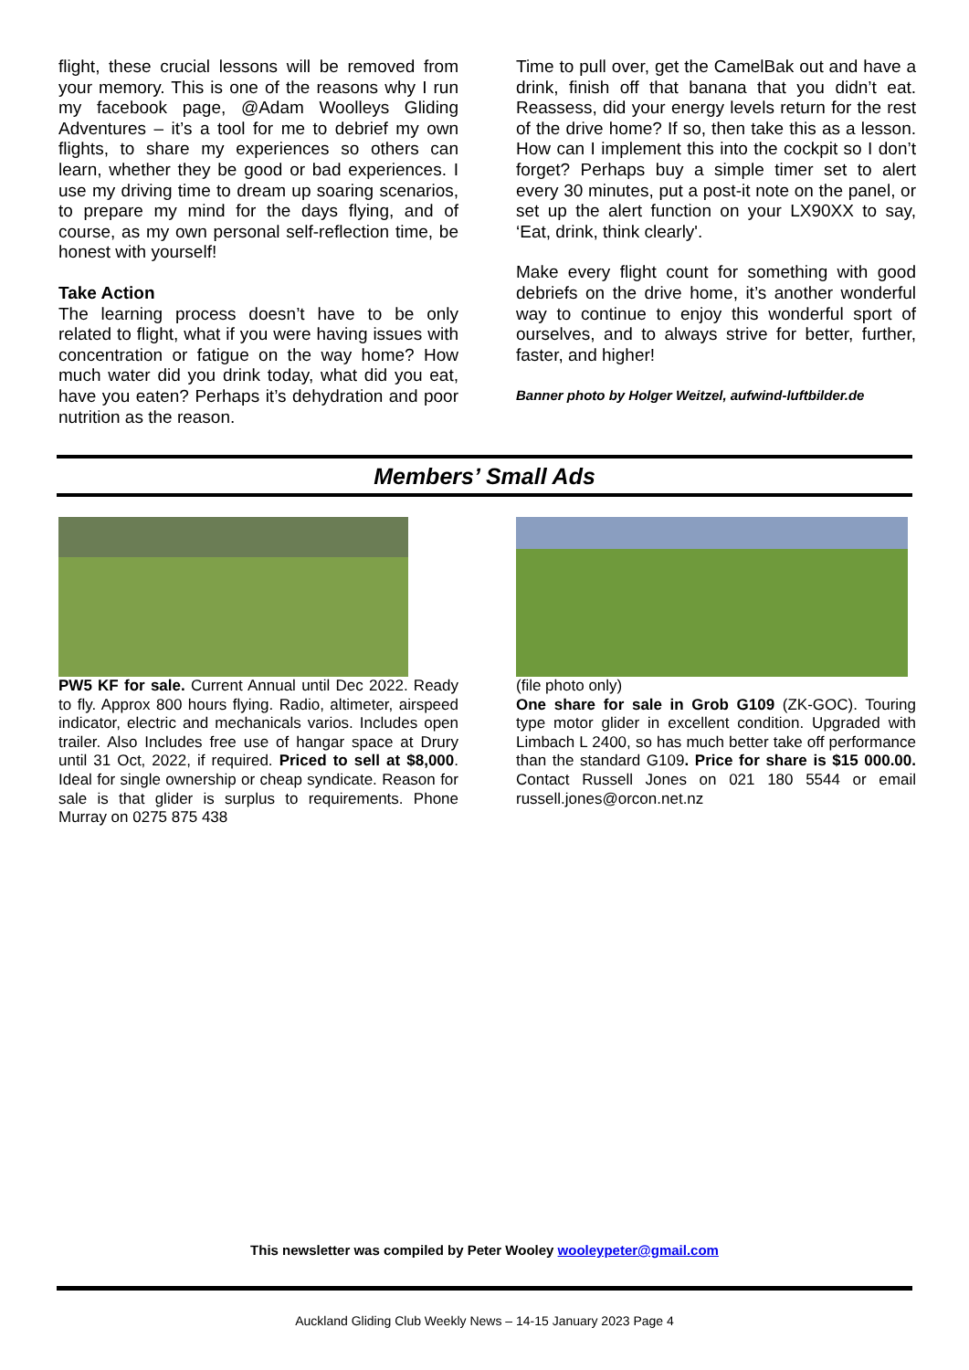flight, these crucial lessons will be removed from your memory. This is one of the reasons why I run my facebook page, @Adam Woolleys Gliding Adventures – it’s a tool for me to debrief my own flights, to share my experiences so others can learn, whether they be good or bad experiences. I use my driving time to dream up soaring scenarios, to prepare my mind for the days flying, and of course, as my own personal self-reflection time, be honest with yourself!
Take Action
The learning process doesn’t have to be only related to flight, what if you were having issues with concentration or fatigue on the way home? How much water did you drink today, what did you eat, have you eaten? Perhaps it’s dehydration and poor nutrition as the reason.
Time to pull over, get the CamelBak out and have a drink, finish off that banana that you didn’t eat. Reassess, did your energy levels return for the rest of the drive home? If so, then take this as a lesson. How can I implement this into the cockpit so I don’t forget? Perhaps buy a simple timer set to alert every 30 minutes, put a post-it note on the panel, or set up the alert function on your LX90XX to say, ‘Eat, drink, think clearly'.
Make every flight count for something with good debriefs on the drive home, it’s another wonderful way to continue to enjoy this wonderful sport of ourselves, and to always strive for better, further, faster, and higher!
Banner photo by Holger Weitzel, aufwind-luftbilder.de
Members’ Small Ads
PW5 KF for sale. Current Annual until Dec 2022. Ready to fly. Approx 800 hours flying. Radio, altimeter, airspeed indicator, electric and mechanicals varios. Includes open trailer. Also Includes free use of hangar space at Drury until 31 Oct, 2022, if required. Priced to sell at $8,000. Ideal for single ownership or cheap syndicate. Reason for sale is that glider is surplus to requirements. Phone Murray on 0275 875 438
(file photo only)
One share for sale in Grob G109 (ZK-GOC). Touring type motor glider in excellent condition. Upgraded with Limbach L 2400, so has much better take off performance than the standard G109. Price for share is $15 000.00. Contact Russell Jones on 021 180 5544 or email russell.jones@orcon.net.nz
This newsletter was compiled by Peter Wooley wooleypeter@gmail.com
Auckland Gliding Club Weekly News – 14-15 January 2023 Page 4